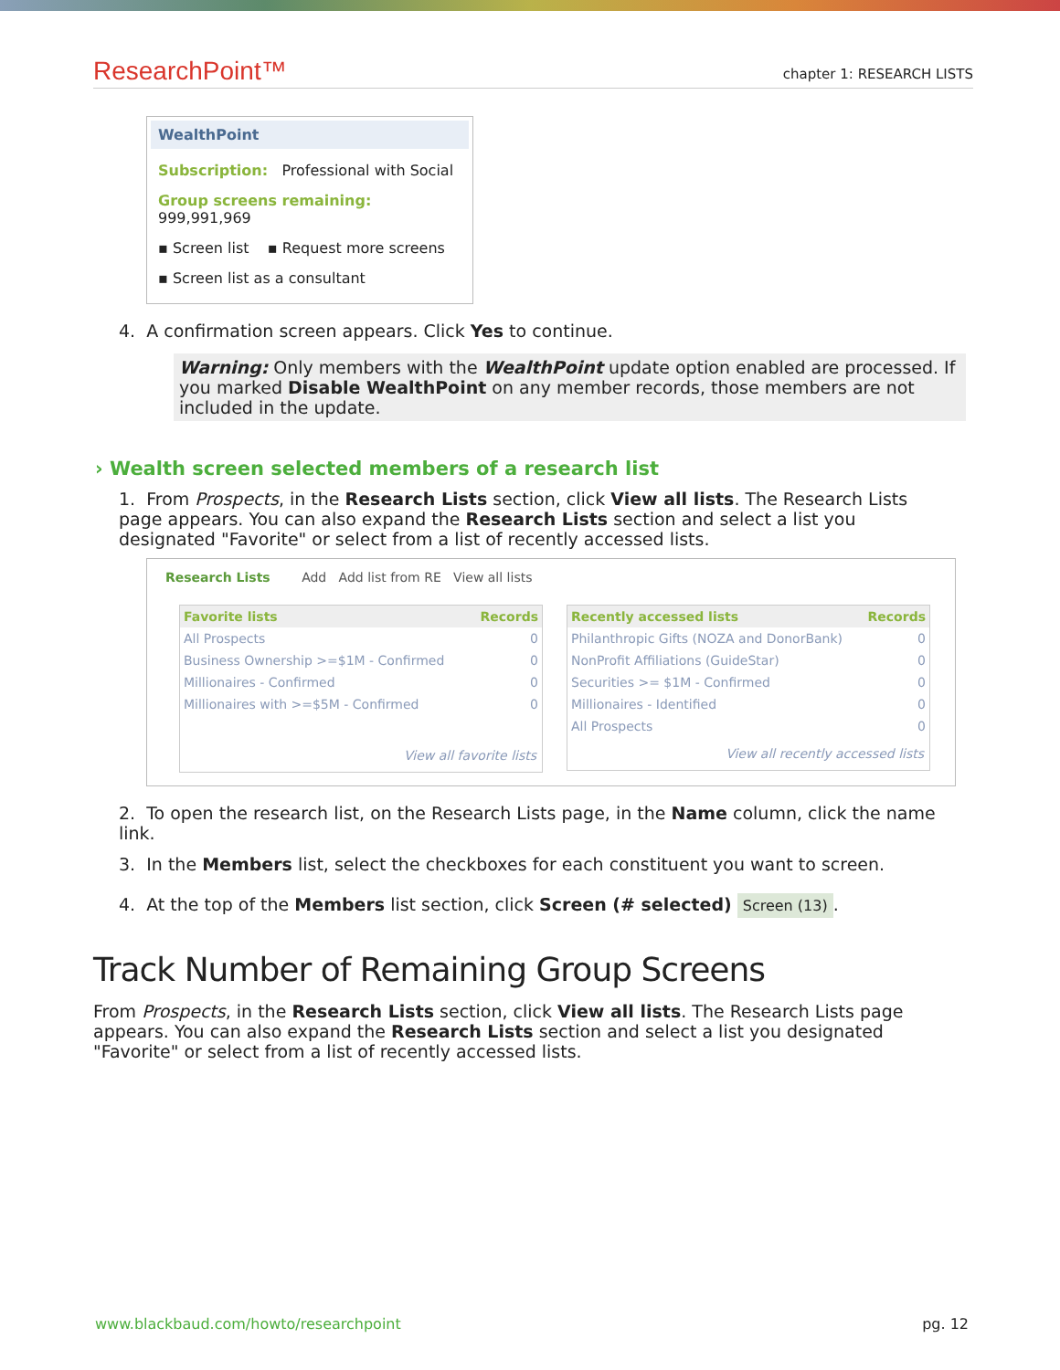ResearchPoint™ chapter 1: RESEARCH LISTS
WealthPoint
Subscription: Professional with Social
Group screens remaining: 999,991,969
▪ Screen list ▪ Request more screens
▪ Screen list as a consultant
4. A confirmation screen appears. Click Yes to continue.
Warning: Only members with the WealthPoint update option enabled are processed. If you marked Disable WealthPoint on any member records, those members are not included in the update.
› Wealth screen selected members of a research list
1. From Prospects, in the Research Lists section, click View all lists. The Research Lists page appears. You can also expand the Research Lists section and select a list you designated "Favorite" or select from a list of recently accessed lists.
Research Lists Add Add list from RE View all lists
| Favorite lists | Records |
| --- | --- |
| All Prospects | 0 |
| Business Ownership >=$1M - Confirmed | 0 |
| Millionaires - Confirmed | 0 |
| Millionaires with >=$5M - Confirmed | 0 |
| View all favorite lists | |
| Recently accessed lists | Records |
| --- | --- |
| Philanthropic Gifts (NOZA and DonorBank) | 0 |
| NonProfit Affiliations (GuideStar) | 0 |
| Securities >= $1M - Confirmed | 0 |
| Millionaires - Identified | 0 |
| All Prospects | 0 |
| View all recently accessed lists | |
2. To open the research list, on the Research Lists page, in the Name column, click the name link.
3. In the Members list, select the checkboxes for each constituent you want to screen.
4. At the top of the Members list section, click Screen (# selected) Screen (13).
Track Number of Remaining Group Screens
From Prospects, in the Research Lists section, click View all lists. The Research Lists page appears. You can also expand the Research Lists section and select a list you designated "Favorite" or select from a list of recently accessed lists.
www.blackbaud.com/howto/researchpoint pg. 12